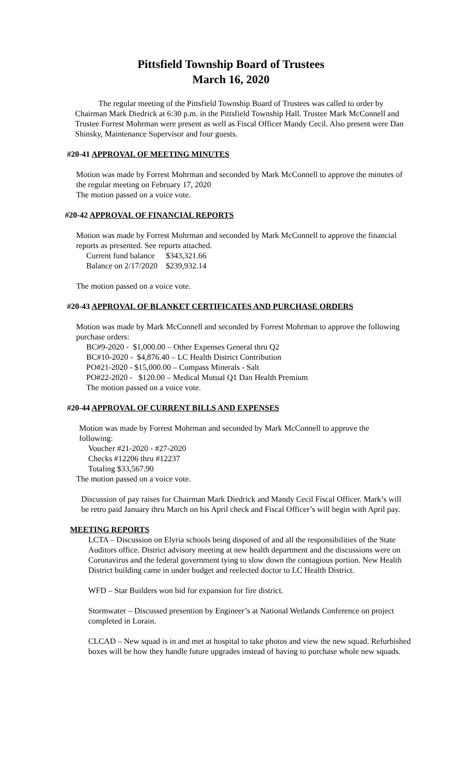Pittsfield Township Board of Trustees
March 16, 2020
The regular meeting of the Pittsfield Township Board of Trustees was called to order by Chairman Mark Diedrick at 6:30 p.m. in the Pittsfield Township Hall. Trustee Mark McConnell and Trustee Forrest Mohrman were present as well as Fiscal Officer Mandy Cecil. Also present were Dan Shinsky, Maintenance Supervisor and four guests.
#20-41 APPROVAL OF MEETING MINUTES
Motion was made by Forrest Mohrman and seconded by Mark McConnell to approve the minutes of the regular meeting on February 17, 2020
The motion passed on a voice vote.
#20-42 APPROVAL OF FINANCIAL REPORTS
Motion was made by Forrest Mohrman and seconded by Mark McConnell to approve the financial reports as presented. See reports attached.
Current fund balance $343,321.66
Balance on 2/17/2020 $239,932.14
The motion passed on a voice vote.
#20-43 APPROVAL OF BLANKET CERTIFICATES AND PURCHASE ORDERS
Motion was made by Mark McConnell and seconded by Forrest Mohrman to approve the following purchase orders:
BC#9-2020 - $1,000.00 – Other Expenses General thru Q2
BC#10-2020 - $4,876.40 – LC Health District Contribution
PO#21-2020 - $15,000.00 – Compass Minerals - Salt
PO#22-2020 - $120.00 – Medical Mutual Q1 Dan Health Premium
The motion passed on a voice vote.
#20-44 APPROVAL OF CURRENT BILLS AND EXPENSES
Motion was made by Forrest Mohrman and seconded by Mark McConnell to approve the following:
Voucher #21-2020 - #27-2020
Checks #12206 thru #12237
Totaling $33,567.90
The motion passed on a voice vote.
Discussion of pay raises for Chairman Mark Diedrick and Mandy Cecil Fiscal Officer. Mark’s will be retro paid January thru March on his April check and Fiscal Officer’s will begin with April pay.
MEETING REPORTS
LCTA – Discussion on Elyria schools being disposed of and all the responsibilities of the State Auditors office. District advisory meeting at new health department and the discussions were on Coronavirus and the federal government tying to slow down the contagious portion. New Health District building came in under budget and reelected doctor to LC Health District.
WFD – Star Builders won bid for expansion for fire district.
Stormwater – Discussed presention by Engineer’s at National Wetlands Conference on project completed in Lorain.
CLCAD – New squad is in and met at hospital to take photos and view the new squad. Refurbished boxes will be how they handle future upgrades instead of having to purchase whole new squads.